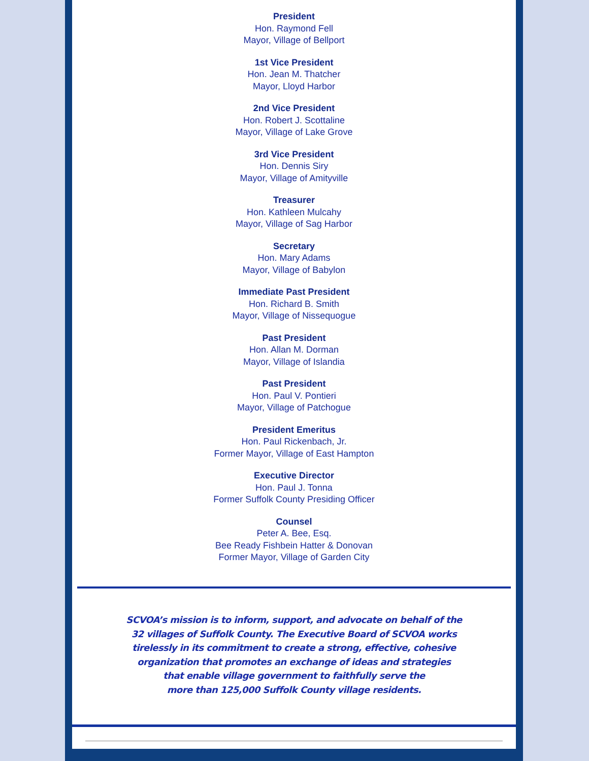President
Hon. Raymond Fell
Mayor, Village of Bellport
1st Vice President
Hon. Jean M. Thatcher
Mayor, Lloyd Harbor
2nd Vice President
Hon. Robert J. Scottaline
Mayor, Village of Lake Grove
3rd Vice President
Hon. Dennis Siry
Mayor, Village of Amityville
Treasurer
Hon. Kathleen Mulcahy
Mayor, Village of Sag Harbor
Secretary
Hon. Mary Adams
Mayor, Village of Babylon
Immediate Past President
Hon. Richard B. Smith
Mayor, Village of Nissequogue
Past President
Hon. Allan M. Dorman
Mayor, Village of Islandia
Past President
Hon. Paul V. Pontieri
Mayor, Village of Patchogue
President Emeritus
Hon. Paul Rickenbach, Jr.
Former Mayor, Village of East Hampton
Executive Director
Hon. Paul J. Tonna
Former Suffolk County Presiding Officer
Counsel
Peter A. Bee, Esq.
Bee Ready Fishbein Hatter & Donovan
Former Mayor, Village of Garden City
SCVOA’s mission is to inform, support, and advocate on behalf of the
32 villages of Suffolk County. The Executive Board of SCVOA works
tirelessly in its commitment to create a strong, effective, cohesive
organization that promotes an exchange of ideas and strategies
that enable village government to faithfully serve the
more than 125,000 Suffolk County village residents.